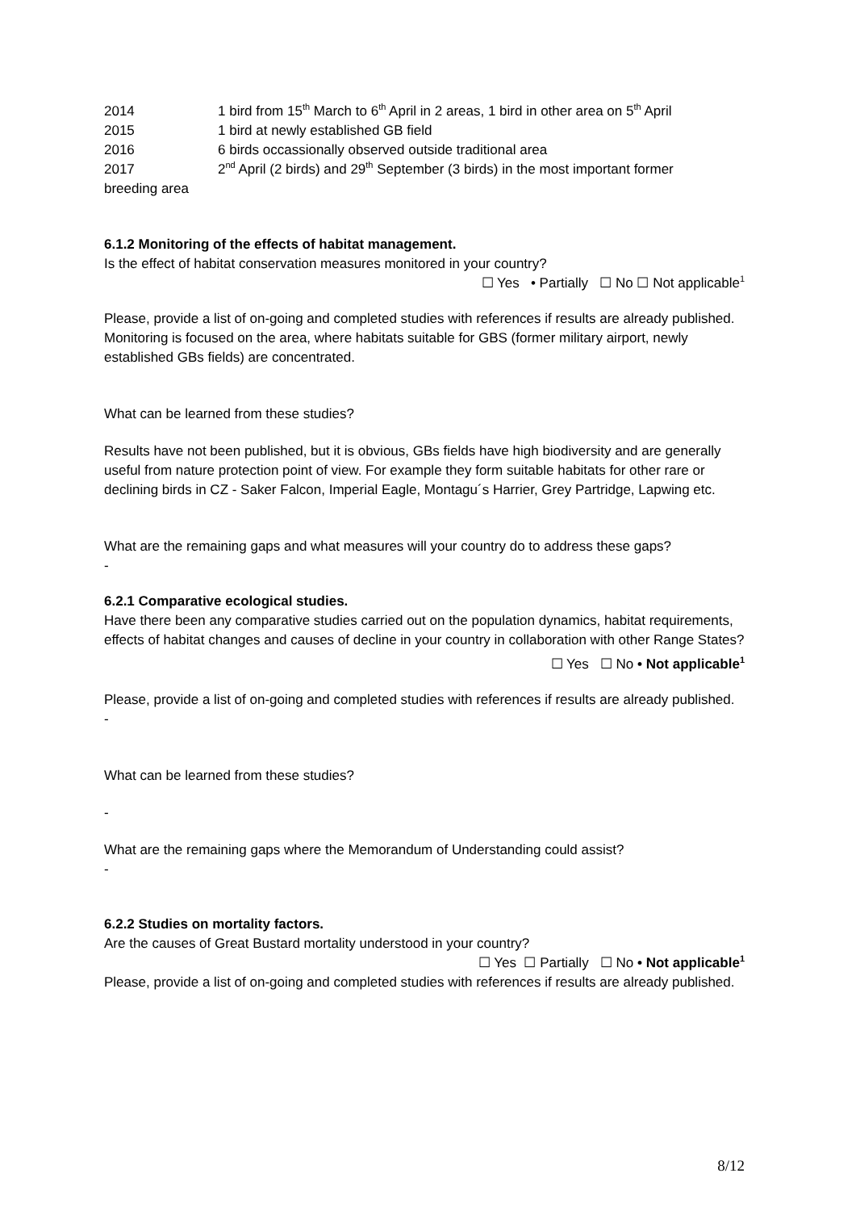2014 1 bird from 15<sup>th</sup> March to 6<sup>th</sup> April in 2 areas, 1 bird in other area on 5<sup>th</sup> April
2015 1 bird at newly established GB field
2016 6 birds occassionally observed outside traditional area
2017 2<sup>nd</sup> April (2 birds) and 29<sup>th</sup> September (3 birds) in the most important former
breeding area
6.1.2 Monitoring of the effects of habitat management.
Is the effect of habitat conservation measures monitored in your country?
☐ Yes • Partially ☐ No ☐ Not applicable<sup>1</sup>
Please, provide a list of on-going and completed studies with references if results are already published.
Monitoring is focused on the area, where habitats suitable for GBS (former military airport, newly established GBs fields) are concentrated.
What can be learned from these studies?
Results have not been published, but it is obvious, GBs fields have high biodiversity and are generally useful from nature protection point of view. For example they form suitable habitats for other rare or declining birds in CZ - Saker Falcon, Imperial Eagle, Montagu´s Harrier, Grey Partridge, Lapwing etc.
What are the remaining gaps and what measures will your country do to address these gaps?
-
6.2.1 Comparative ecological studies.
Have there been any comparative studies carried out on the population dynamics, habitat requirements, effects of habitat changes and causes of decline in your country in collaboration with other Range States?
☐ Yes ☐ No • Not applicable<sup>1</sup>
Please, provide a list of on-going and completed studies with references if results are already published.
-
What can be learned from these studies?
-
What are the remaining gaps where the Memorandum of Understanding could assist?
-
6.2.2 Studies on mortality factors.
Are the causes of Great Bustard mortality understood in your country?
☐ Yes ☐ Partially ☐ No • Not applicable<sup>1</sup>
Please, provide a list of on-going and completed studies with references if results are already published.
8/12